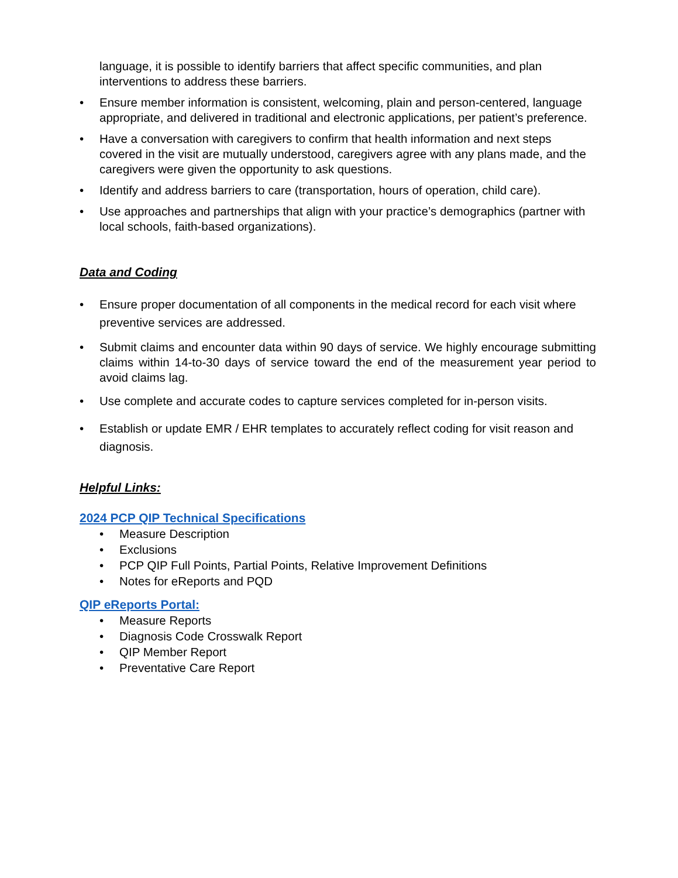language, it is possible to identify barriers that affect specific communities, and plan interventions to address these barriers.
• Ensure member information is consistent, welcoming, plain and person-centered, language appropriate, and delivered in traditional and electronic applications, per patient’s preference.
• Have a conversation with caregivers to confirm that health information and next steps covered in the visit are mutually understood, caregivers agree with any plans made, and the caregivers were given the opportunity to ask questions.
• Identify and address barriers to care (transportation, hours of operation, child care).
• Use approaches and partnerships that align with your practice’s demographics (partner with local schools, faith-based organizations).
Data and Coding
• Ensure proper documentation of all components in the medical record for each visit where preventive services are addressed.
• Submit claims and encounter data within 90 days of service. We highly encourage submitting claims within 14-to-30 days of service toward the end of the measurement year period to avoid claims lag.
• Use complete and accurate codes to capture services completed for in-person visits.
• Establish or update EMR / EHR templates to accurately reflect coding for visit reason and diagnosis.
Helpful Links:
2024 PCP QIP Technical Specifications
• Measure Description
• Exclusions
• PCP QIP Full Points, Partial Points, Relative Improvement Definitions
• Notes for eReports and PQD
QIP eReports Portal:
• Measure Reports
• Diagnosis Code Crosswalk Report
• QIP Member Report
• Preventative Care Report